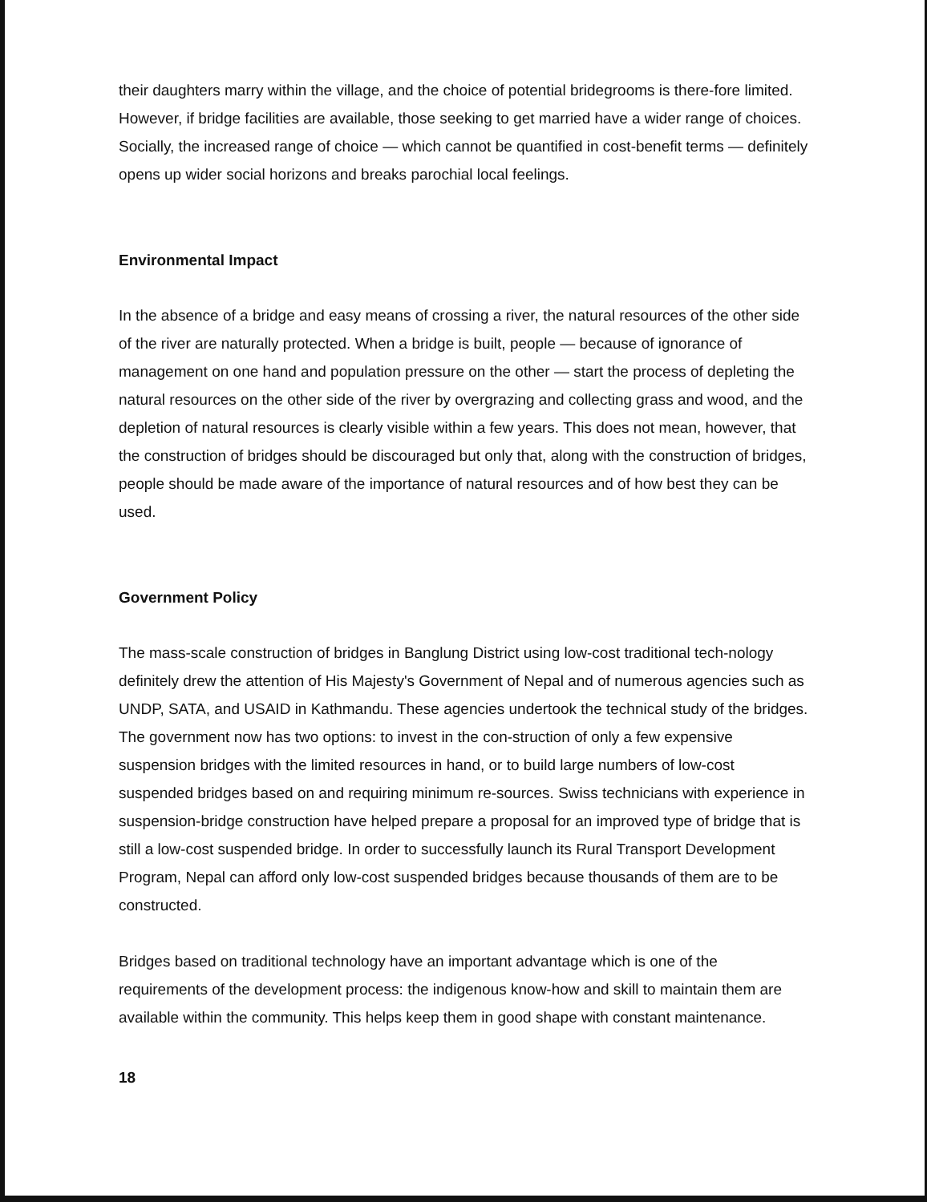their daughters marry within the village, and the choice of potential bridegrooms is there-fore limited. However, if bridge facilities are available, those seeking to get married have a wider range of choices. Socially, the increased range of choice — which cannot be quantified in cost-benefit terms — definitely opens up wider social horizons and breaks parochial local feelings.
Environmental Impact
In the absence of a bridge and easy means of crossing a river, the natural resources of the other side of the river are naturally protected. When a bridge is built, people — because of ignorance of management on one hand and population pressure on the other — start the process of depleting the natural resources on the other side of the river by overgrazing and collecting grass and wood, and the depletion of natural resources is clearly visible within a few years. This does not mean, however, that the construction of bridges should be discouraged but only that, along with the construction of bridges, people should be made aware of the importance of natural resources and of how best they can be used.
Government Policy
The mass-scale construction of bridges in Banglung District using low-cost traditional tech-nology definitely drew the attention of His Majesty's Government of Nepal and of numerous agencies such as UNDP, SATA, and USAID in Kathmandu. These agencies undertook the technical study of the bridges. The government now has two options: to invest in the con-struction of only a few expensive suspension bridges with the limited resources in hand, or to build large numbers of low-cost suspended bridges based on and requiring minimum re-sources. Swiss technicians with experience in suspension-bridge construction have helped prepare a proposal for an improved type of bridge that is still a low-cost suspended bridge. In order to successfully launch its Rural Transport Development Program, Nepal can afford only low-cost suspended bridges because thousands of them are to be constructed.
Bridges based on traditional technology have an important advantage which is one of the requirements of the development process: the indigenous know-how and skill to maintain them are available within the community. This helps keep them in good shape with constant maintenance.
18